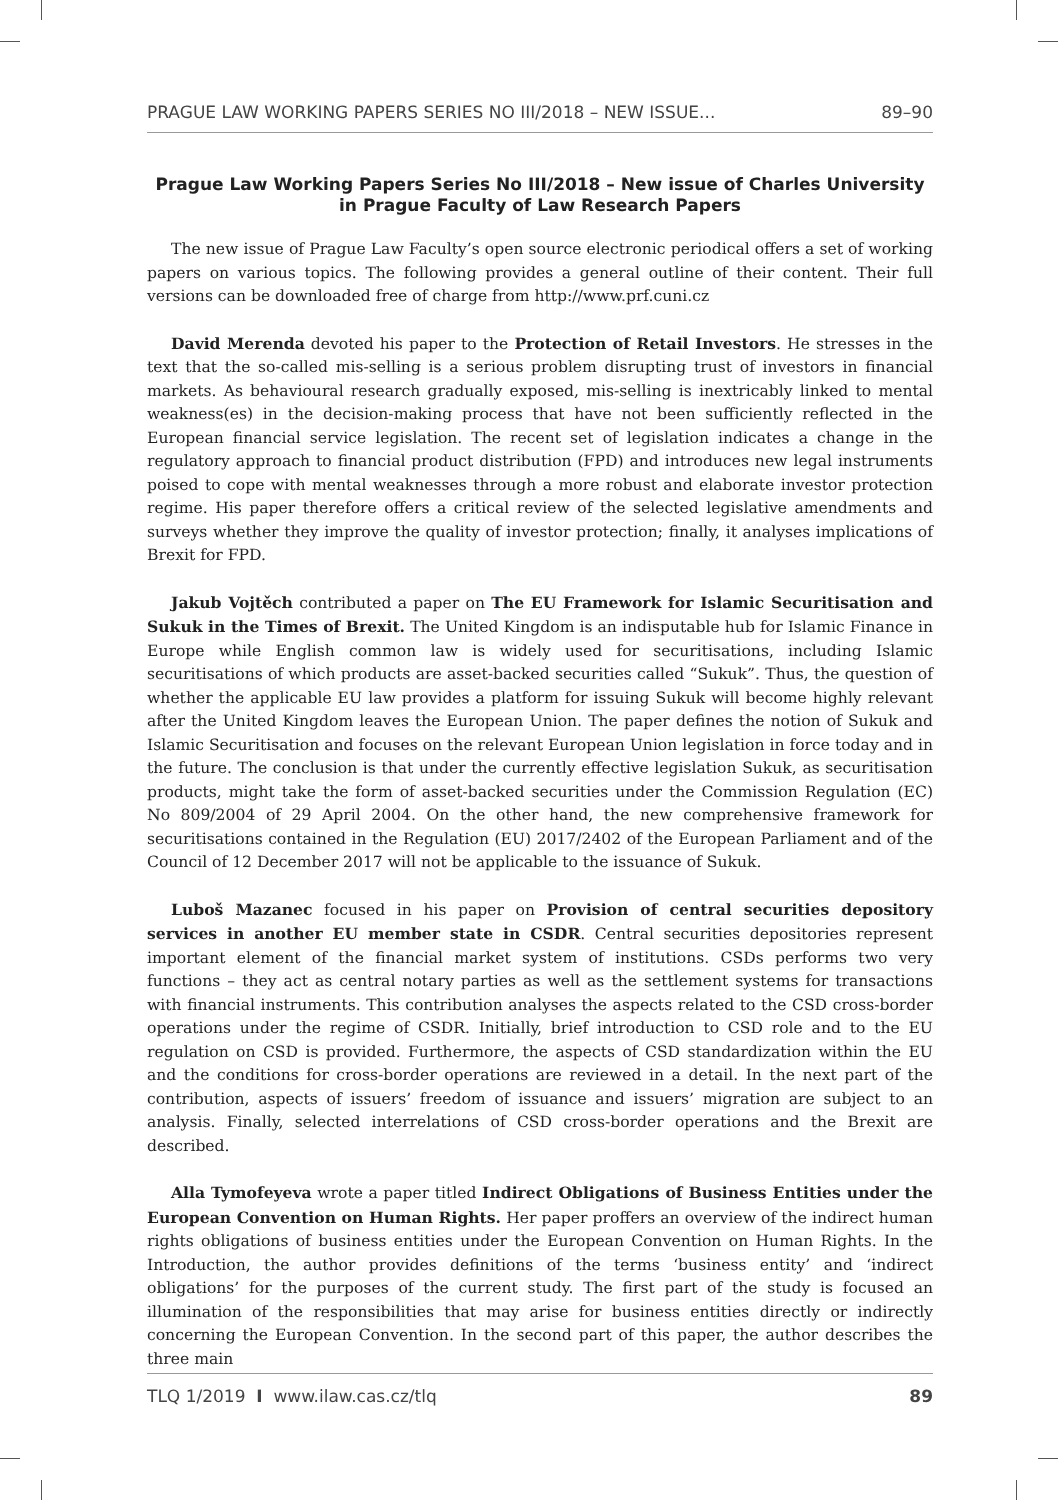PRAGUE LAW WORKING PAPERS SERIES NO III/2018 – NEW ISSUE... 89–90
Prague Law Working Papers Series No III/2018 – New issue of Charles University in Prague Faculty of Law Research Papers
The new issue of Prague Law Faculty’s open source electronic periodical offers a set of working papers on various topics. The following provides a general outline of their content. Their full versions can be downloaded free of charge from http://www.prf.cuni.cz
David Merenda devoted his paper to the Protection of Retail Investors. He stresses in the text that the so-called mis-selling is a serious problem disrupting trust of investors in financial markets. As behavioural research gradually exposed, mis-selling is inextricably linked to mental weakness(es) in the decision-making process that have not been sufficiently reflected in the European financial service legislation. The recent set of legislation indicates a change in the regulatory approach to financial product distribution (FPD) and introduces new legal instruments poised to cope with mental weaknesses through a more robust and elaborate investor protection regime. His paper therefore offers a critical review of the selected legislative amendments and surveys whether they improve the quality of investor protection; finally, it analyses implications of Brexit for FPD.
Jakub Vojtěch contributed a paper on The EU Framework for Islamic Securitisation and Sukuk in the Times of Brexit. The United Kingdom is an indisputable hub for Islamic Finance in Europe while English common law is widely used for securitisations, including Islamic securitisations of which products are asset-backed securities called “Sukuk”. Thus, the question of whether the applicable EU law provides a platform for issuing Sukuk will become highly relevant after the United Kingdom leaves the European Union. The paper defines the notion of Sukuk and Islamic Securitisation and focuses on the relevant European Union legislation in force today and in the future. The conclusion is that under the currently effective legislation Sukuk, as securitisation products, might take the form of asset-backed securities under the Commission Regulation (EC) No 809/2004 of 29 April 2004. On the other hand, the new comprehensive framework for securitisations contained in the Regulation (EU) 2017/2402 of the European Parliament and of the Council of 12 December 2017 will not be applicable to the issuance of Sukuk.
Luboš Mazanec focused in his paper on Provision of central securities depository services in another EU member state in CSDR. Central securities depositories represent important element of the financial market system of institutions. CSDs performs two very functions – they act as central notary parties as well as the settlement systems for transactions with financial instruments. This contribution analyses the aspects related to the CSD cross-border operations under the regime of CSDR. Initially, brief introduction to CSD role and to the EU regulation on CSD is provided. Furthermore, the aspects of CSD standardization within the EU and the conditions for cross-border operations are reviewed in a detail. In the next part of the contribution, aspects of issuers’ freedom of issuance and issuers’ migration are subject to an analysis. Finally, selected interrelations of CSD cross-border operations and the Brexit are described.
Alla Tymofeyeva wrote a paper titled Indirect Obligations of Business Entities under the European Convention on Human Rights. Her paper proffers an overview of the indirect human rights obligations of business entities under the European Convention on Human Rights. In the Introduction, the author provides definitions of the terms ‘business entity’ and ‘indirect obligations’ for the purposes of the current study. The first part of the study is focused an illumination of the responsibilities that may arise for business entities directly or indirectly concerning the European Convention. In the second part of this paper, the author describes the three main
TLQ 1/2019 I www.ilaw.cas.cz/tlq 89